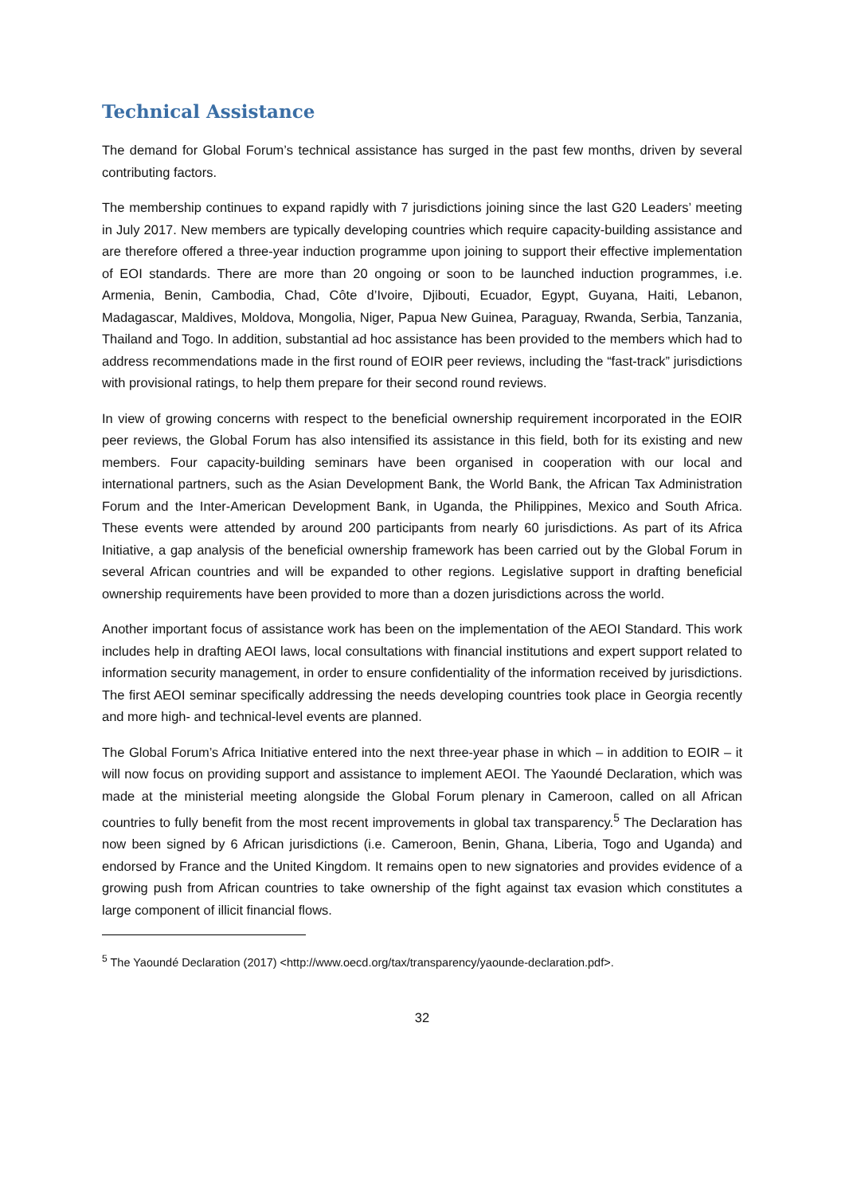Technical Assistance
The demand for Global Forum’s technical assistance has surged in the past few months, driven by several contributing factors.
The membership continues to expand rapidly with 7 jurisdictions joining since the last G20 Leaders’ meeting in July 2017. New members are typically developing countries which require capacity-building assistance and are therefore offered a three-year induction programme upon joining to support their effective implementation of EOI standards. There are more than 20 ongoing or soon to be launched induction programmes, i.e. Armenia, Benin, Cambodia, Chad, Côte d’Ivoire, Djibouti, Ecuador, Egypt, Guyana, Haiti, Lebanon, Madagascar, Maldives, Moldova, Mongolia, Niger, Papua New Guinea, Paraguay, Rwanda, Serbia, Tanzania, Thailand and Togo. In addition, substantial ad hoc assistance has been provided to the members which had to address recommendations made in the first round of EOIR peer reviews, including the “fast-track” jurisdictions with provisional ratings, to help them prepare for their second round reviews.
In view of growing concerns with respect to the beneficial ownership requirement incorporated in the EOIR peer reviews, the Global Forum has also intensified its assistance in this field, both for its existing and new members. Four capacity-building seminars have been organised in cooperation with our local and international partners, such as the Asian Development Bank, the World Bank, the African Tax Administration Forum and the Inter-American Development Bank, in Uganda, the Philippines, Mexico and South Africa. These events were attended by around 200 participants from nearly 60 jurisdictions. As part of its Africa Initiative, a gap analysis of the beneficial ownership framework has been carried out by the Global Forum in several African countries and will be expanded to other regions. Legislative support in drafting beneficial ownership requirements have been provided to more than a dozen jurisdictions across the world.
Another important focus of assistance work has been on the implementation of the AEOI Standard. This work includes help in drafting AEOI laws, local consultations with financial institutions and expert support related to information security management, in order to ensure confidentiality of the information received by jurisdictions. The first AEOI seminar specifically addressing the needs developing countries took place in Georgia recently and more high- and technical-level events are planned.
The Global Forum’s Africa Initiative entered into the next three-year phase in which – in addition to EOIR – it will now focus on providing support and assistance to implement AEOI. The Yaoundé Declaration, which was made at the ministerial meeting alongside the Global Forum plenary in Cameroon, called on all African countries to fully benefit from the most recent improvements in global tax transparency.<sup>5</sup> The Declaration has now been signed by 6 African jurisdictions (i.e. Cameroon, Benin, Ghana, Liberia, Togo and Uganda) and endorsed by France and the United Kingdom. It remains open to new signatories and provides evidence of a growing push from African countries to take ownership of the fight against tax evasion which constitutes a large component of illicit financial flows.
<sup>5</sup> The Yaoundé Declaration (2017) <http://www.oecd.org/tax/transparency/yaounde-declaration.pdf>.
32